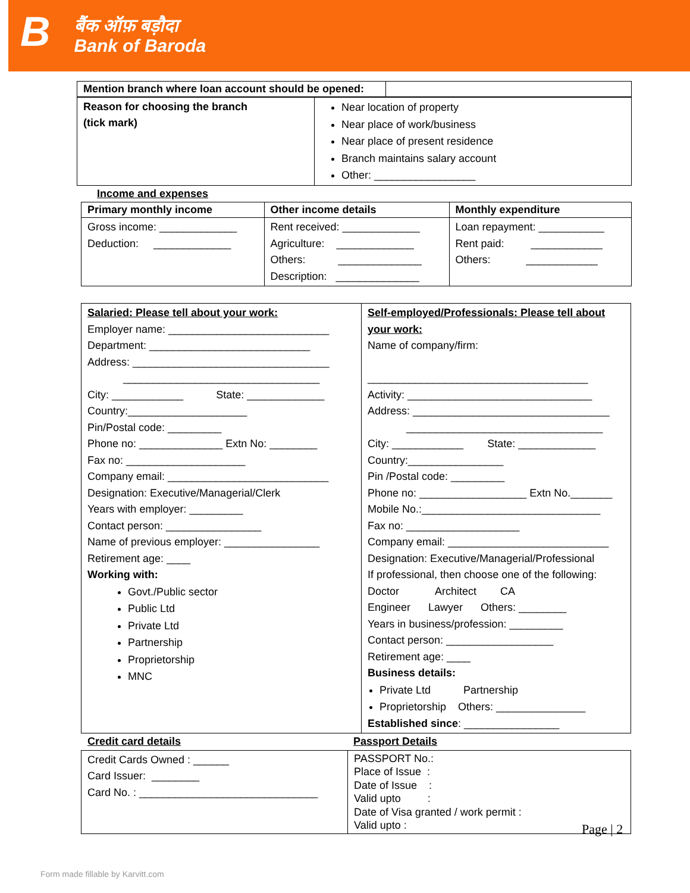B
बैंक ऑफ़ बड़ौदा
Bank of Baroda
| Mention branch where loan account should be opened: | |
| Reason for choosing the branch (tick mark) | Near location of property Near place of work/business Near place of present residence Branch maintains salary account Other: _________________ |
Income and expenses
| Primary monthly income | Other income details | Monthly expenditure |
| --- | --- | --- |
| Gross income: _____________ Deduction: _____________ | Rent received: _____________ Agriculture: _____________ Others: ______________ Description: ______________ | Loan repayment: ___________ Rent paid: ____________ Others: ____________ |
| Salaried: Please tell about your work: Employer name: ___________________________ Department: ___________________________ Address: _________________________________ _________________________________ City: ____________ State: _____________ Country:____________________ Pin/Postal code: _________ Phone no: ______________ Extn No: ________ Fax no: ____________________ Company email: ___________________________ Designation: Executive/Managerial/Clerk Years with employer: _________ Contact person: ________________ Name of previous employer: ________________ Retirement age: ____ Working with: Govt./Public sector Public Ltd Private Ltd Partnership Proprietorship MNC | Self-employed/Professionals: Please tell about your work: Name of company/firm: _____________________________________ Activity: _______________________________ Address: _________________________________ _________________________________ City: ____________ State: _____________ Country:________________ Pin /Postal code: _________ Phone no: __________________ Extn No._______ Mobile No.:______________________________ Fax no: ___________________ Company email: ___________________________ Designation: Executive/Managerial/Professional If professional, then choose one of the following: Doctor Architect CA Engineer Lawyer Others: ________ Years in business/profession: _________ Contact person: __________________ Retirement age: ____ Business details: Private Ltd Partnership Proprietorship Others: _______________ Established since : ________________ |
Credit card details Passport Details
| Credit Cards Owned : ______ Card Issuer: ________ Card No. : ______________________________ | PASSPORT No.: Place of Issue : Date of Issue : Valid upto : Date of Visa granted / work permit : Valid upto : |
Page | 2
Form made fillable by Karvitt.com